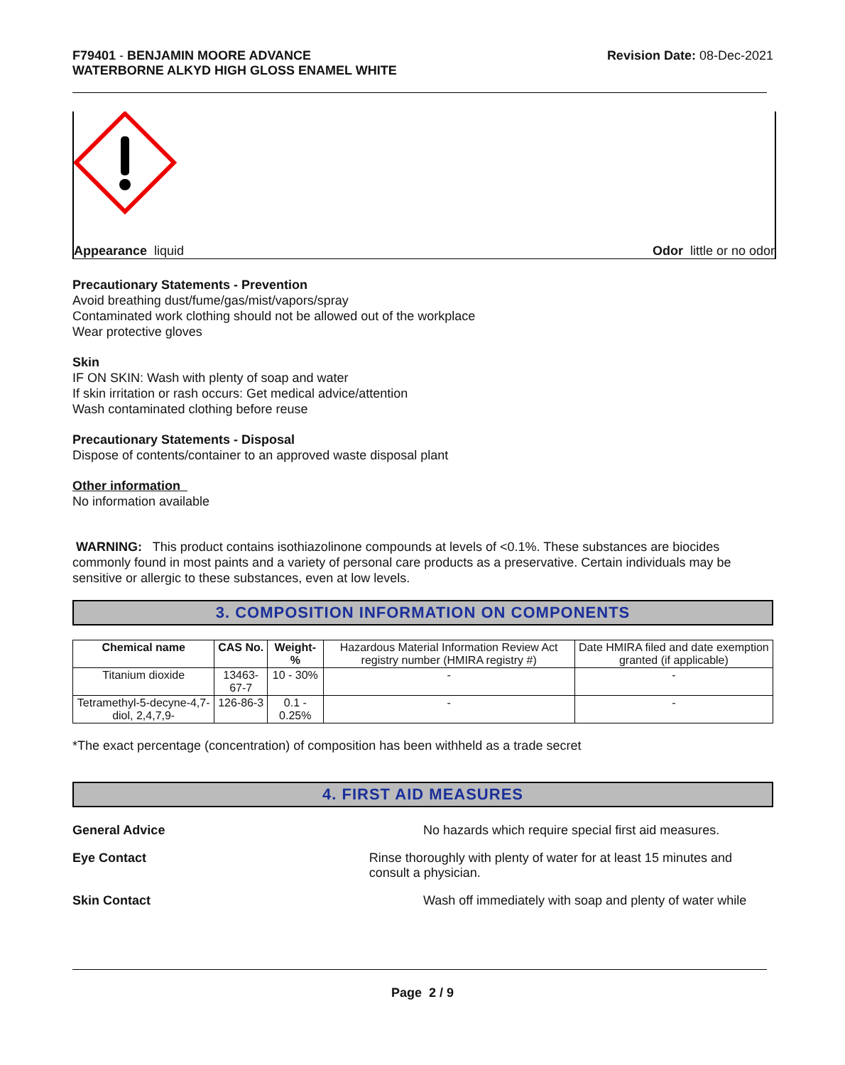F79401 - BENJAMIN MOORE ADVANCE
WATERBORNE ALKYD HIGH GLOSS ENAMEL WHITE
Revision Date: 08-Dec-2021
Appearance liquid Odor little or no odor
Precautionary Statements - Prevention
Avoid breathing dust/fume/gas/mist/vapors/spray
Contaminated work clothing should not be allowed out of the workplace
Wear protective gloves
Skin
IF ON SKIN: Wash with plenty of soap and water
If skin irritation or rash occurs: Get medical advice/attention
Wash contaminated clothing before reuse
Precautionary Statements - Disposal
Dispose of contents/container to an approved waste disposal plant
Other information
No information available
WARNING: This product contains isothiazolinone compounds at levels of <0.1%. These substances are biocides commonly found in most paints and a variety of personal care products as a preservative. Certain individuals may be sensitive or allergic to these substances, even at low levels.
3. COMPOSITION INFORMATION ON COMPONENTS
| Chemical name | CAS No. | Weight-% | Hazardous Material Information Review Act registry number (HMIRA registry #) | Date HMIRA filed and date exemption granted (if applicable) |
| Titanium dioxide | 13463-67-7 | 10 - 30% | - | - |
| Tetramethyl-5-decyne-4,7-diol, 2,4,7,9- | 126-86-3 | 0.1 - 0.25% | - | - |
*The exact percentage (concentration) of composition has been withheld as a trade secret
4. FIRST AID MEASURES
General Advice No hazards which require special first aid measures.
Eye Contact Rinse thoroughly with plenty of water for at least 15 minutes and consult a physician.
Skin Contact Wash off immediately with soap and plenty of water while
Page 2 / 9